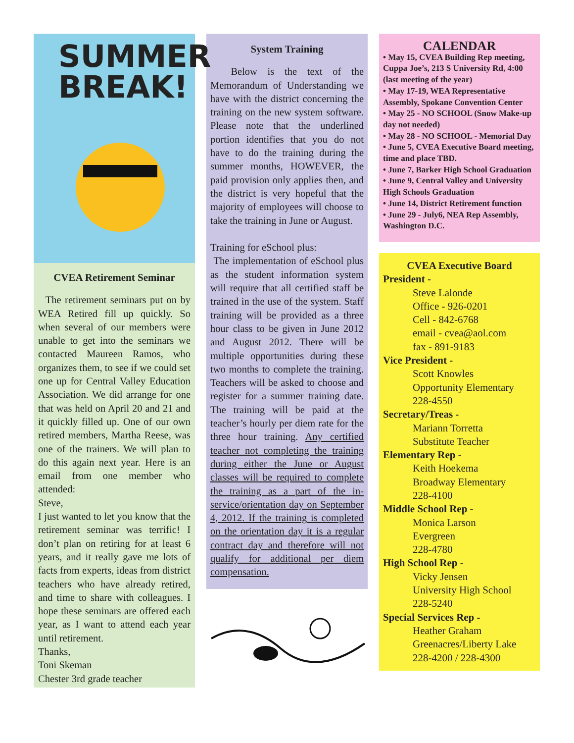SUMMER
BREAK!
CVEA Retirement Seminar
The retirement seminars put on by WEA Retired fill up quickly. So when several of our members were unable to get into the seminars we contacted Maureen Ramos, who organizes them, to see if we could set one up for Central Valley Education Association. We did arrange for one that was held on April 20 and 21 and it quickly filled up. One of our own retired members, Martha Reese, was one of the trainers. We will plan to do this again next year. Here is an email from one member who attended:
Steve,
I just wanted to let you know that the retirement seminar was terrific! I don’t plan on retiring for at least 6 years, and it really gave me lots of facts from experts, ideas from district teachers who have already retired, and time to share with colleagues. I hope these seminars are offered each year, as I want to attend each year until retirement.
Thanks,
Toni Skeman
Chester 3rd grade teacher
System Training
Below is the text of the Memorandum of Understanding we have with the district concerning the training on the new system software. Please note that the underlined portion identifies that you do not have to do the training during the summer months, HOWEVER, the paid provision only applies then, and the district is very hopeful that the majority of employees will choose to take the training in June or August.
Training for eSchool plus:
The implementation of eSchool plus as the student information system will require that all certified staff be trained in the use of the system. Staff training will be provided as a three hour class to be given in June 2012 and August 2012. There will be multiple opportunities during these two months to complete the training. Teachers will be asked to choose and register for a summer training date. The training will be paid at the teacher’s hourly per diem rate for the three hour training. Any certified teacher not completing the training during either the June or August classes will be required to complete the training as a part of the in-service/orientation day on September 4, 2012. If the training is completed on the orientation day it is a regular contract day and therefore will not qualify for additional per diem compensation.
CALENDAR
• May 15, CVEA Building Rep meeting, Cuppa Joe’s, 213 S University Rd, 4:00 (last meeting of the year)
• May 17-19, WEA Representative Assembly, Spokane Convention Center
• May 25 - NO SCHOOL (Snow Make-up day not needed)
• May 28 - NO SCHOOL - Memorial Day
• June 5, CVEA Executive Board meeting, time and place TBD.
• June 7, Barker High School Graduation
• June 9, Central Valley and University High Schools Graduation
• June 14, District Retirement function
• June 29 - July6, NEA Rep Assembly, Washington D.C.
CVEA Executive Board
President -
Steve Lalonde
Office - 926-0201
Cell - 842-6768
email - cvea@aol.com
fax - 891-9183
Vice President -
Scott Knowles
Opportunity Elementary
228-4550
Secretary/Treas -
Mariann Torretta
Substitute Teacher
Elementary Rep -
Keith Hoekema
Broadway Elementary
228-4100
Middle School Rep -
Monica Larson
Evergreen
228-4780
High School Rep -
Vicky Jensen
University High School
228-5240
Special Services Rep -
Heather Graham
Greenacres/Liberty Lake
228-4200 / 228-4300